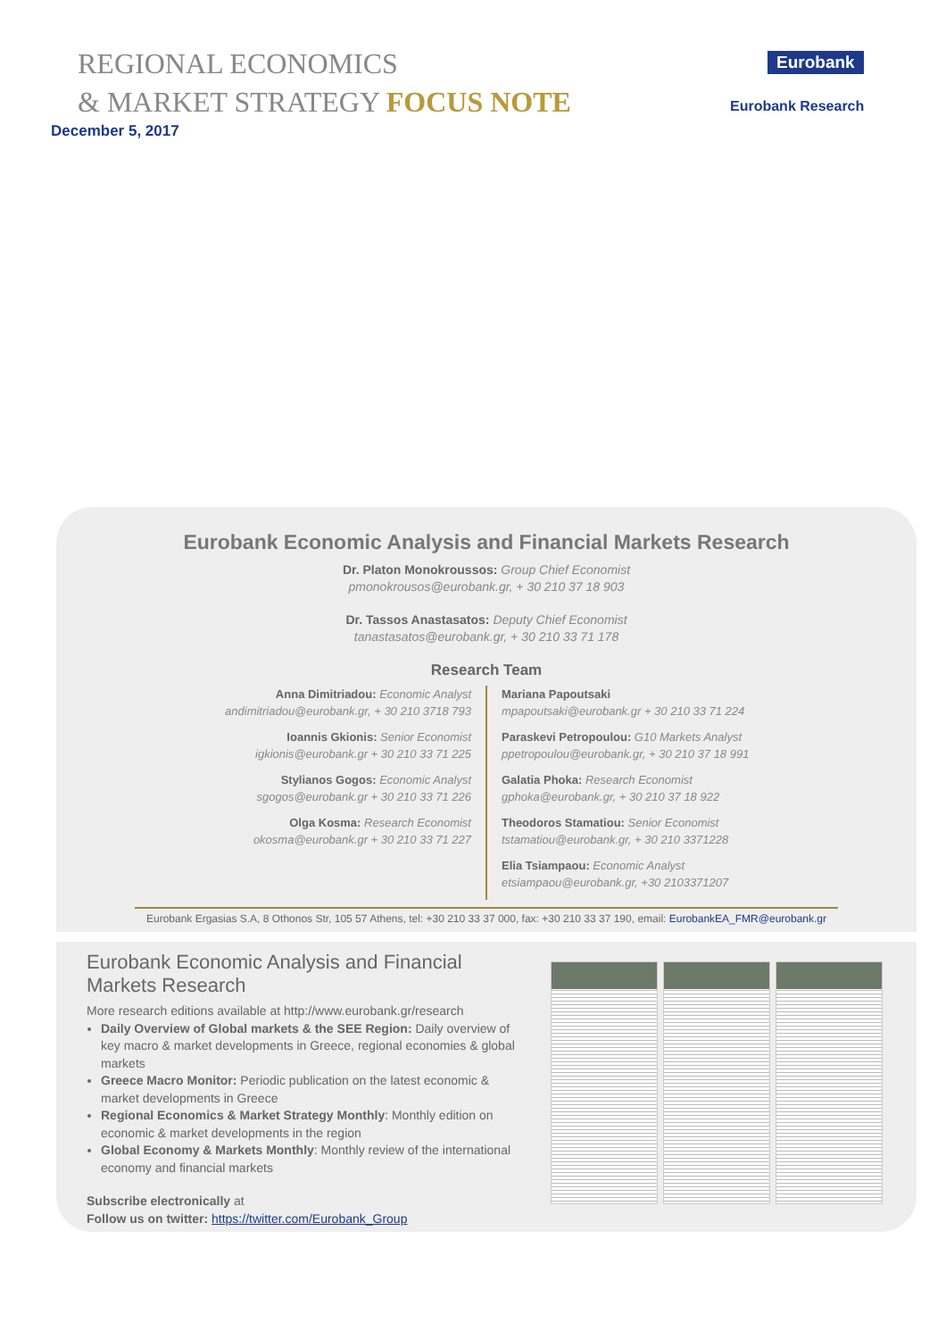REGIONAL ECONOMICS
& MARKET STRATEGY FOCUS NOTE
December 5, 2017
Eurobank
Eurobank Research
Eurobank Economic Analysis and Financial Markets Research
Dr. Platon Monokroussos: Group Chief Economist
pmonokrousos@eurobank.gr, + 30 210 37 18 903
Dr. Tassos Anastasatos: Deputy Chief Economist
tanastasatos@eurobank.gr, + 30 210 33 71 178
Research Team
Anna Dimitriadou: Economic Analyst
andimitriadou@eurobank.gr, + 30 210 3718 793
Ioannis Gkionis: Senior Economist
igkionis@eurobank.gr + 30 210 33 71 225
Stylianos Gogos: Economic Analyst
sgogos@eurobank.gr + 30 210 33 71 226
Olga Kosma: Research Economist
okosma@eurobank.gr + 30 210 33 71 227
Mariana Papoutsaki
mpapoutsaki@eurobank.gr + 30 210 33 71 224
Paraskevi Petropoulou: G10 Markets Analyst
ppetropoulou@eurobank.gr, + 30 210 37 18 991
Galatia Phoka: Research Economist
gphoka@eurobank.gr, + 30 210 37 18 922
Theodoros Stamatiou: Senior Economist
tstamatiou@eurobank.gr, + 30 210 3371228
Elia Tsiampaou: Economic Analyst
etsiampaou@eurobank.gr, +30 2103371207
Eurobank Ergasias S.A, 8 Othonos Str, 105 57 Athens, tel: +30 210 33 37 000, fax: +30 210 33 37 190, email: EurobankEA_FMR@eurobank.gr
Eurobank Economic Analysis and Financial Markets Research
More research editions available at http://www.eurobank.gr/research
Daily Overview of Global markets & the SEE Region: Daily overview of key macro & market developments in Greece, regional economies & global markets
Greece Macro Monitor: Periodic publication on the latest economic & market developments in Greece
Regional Economics & Market Strategy Monthly: Monthly edition on economic & market developments in the region
Global Economy & Markets Monthly: Monthly review of the international economy and financial markets
Subscribe electronically at
Follow us on twitter: https://twitter.com/Eurobank_Group